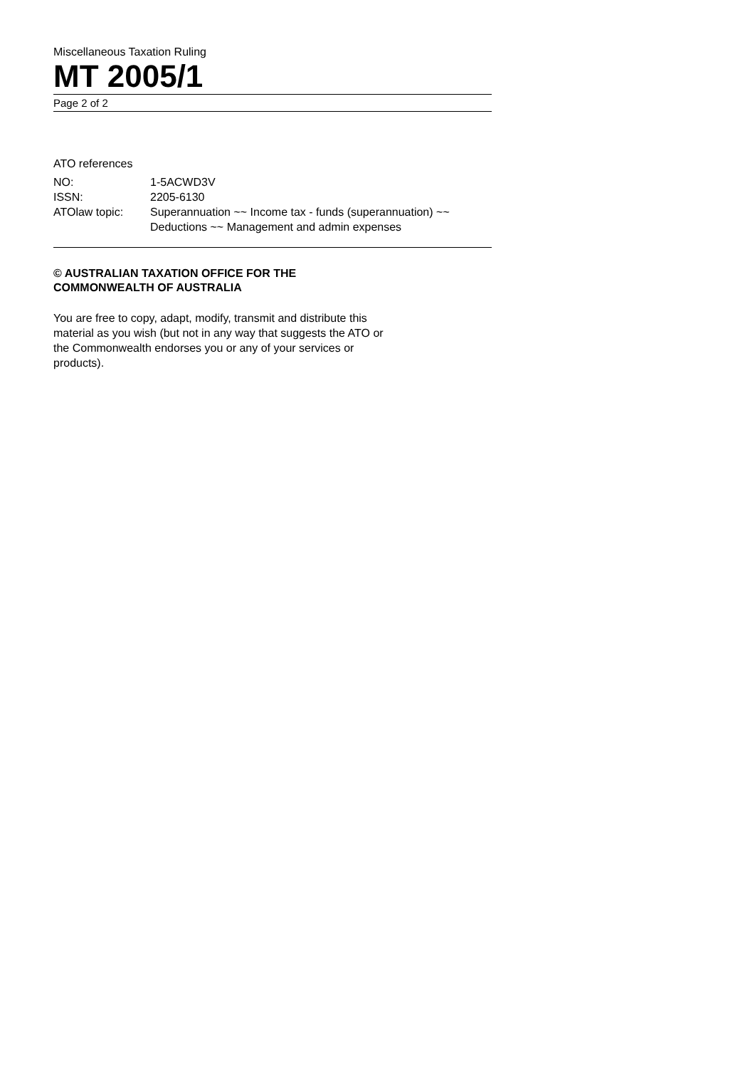Miscellaneous Taxation Ruling
MT 2005/1
Page 2 of 2
ATO references
| NO: | 1-5ACWD3V |
| ISSN: | 2205-6130 |
| ATOlaw topic: | Superannuation ~~ Income tax - funds (superannuation) ~~ Deductions ~~ Management and admin expenses |
© AUSTRALIAN TAXATION OFFICE FOR THE
COMMONWEALTH OF AUSTRALIA
You are free to copy, adapt, modify, transmit and distribute this material as you wish (but not in any way that suggests the ATO or the Commonwealth endorses you or any of your services or products).